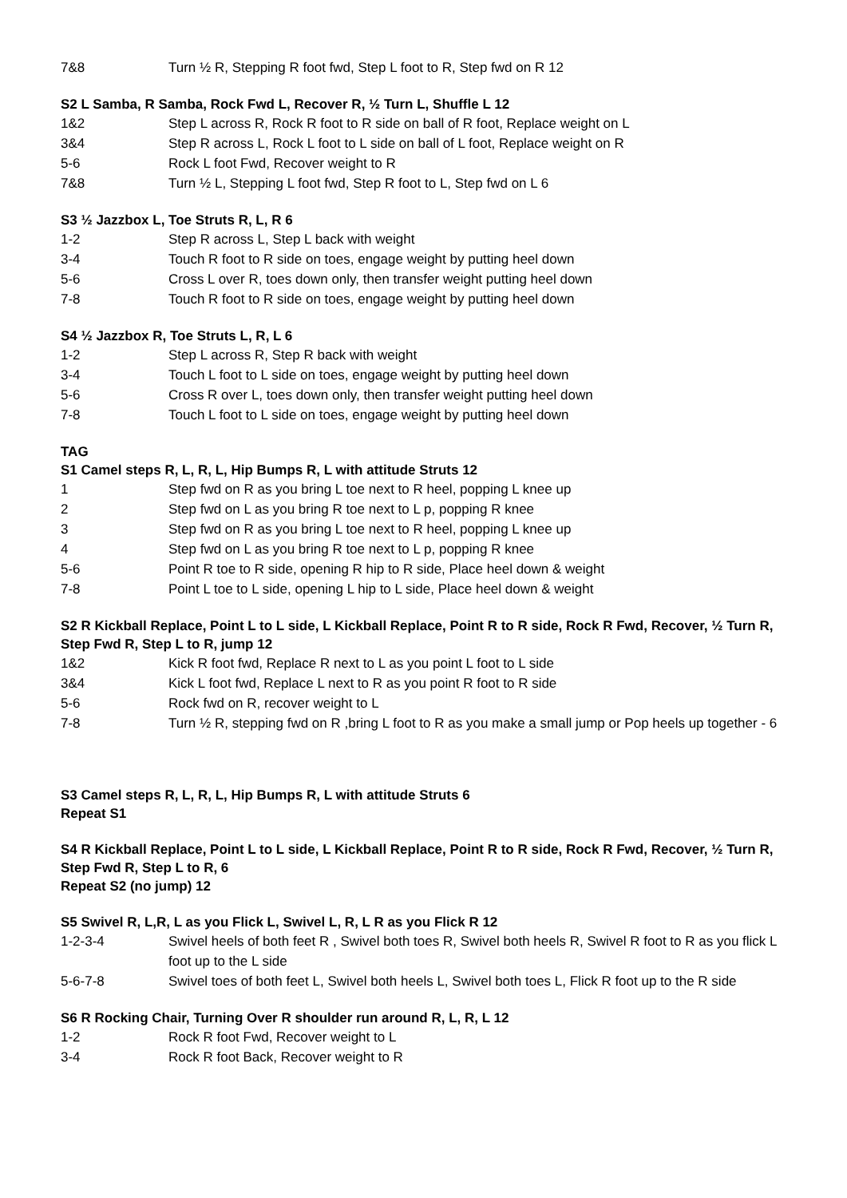7&8 Turn ½ R, Stepping R foot fwd, Step L foot to R, Step fwd on R 12
S2 L Samba, R Samba, Rock Fwd L, Recover R, ½ Turn L, Shuffle L 12
1&2 Step L across R, Rock R foot to R side on ball of R foot, Replace weight on L
3&4 Step R across L, Rock L foot to L side on ball of L foot, Replace weight on R
5-6 Rock L foot Fwd, Recover weight to R
7&8 Turn ½ L, Stepping L foot fwd, Step R foot to L, Step fwd on L 6
S3 ½ Jazzbox L, Toe Struts R, L, R 6
1-2 Step R across L, Step L back with weight
3-4 Touch R foot to R side on toes, engage weight by putting heel down
5-6 Cross L over R, toes down only, then transfer weight putting heel down
7-8 Touch R foot to R side on toes, engage weight by putting heel down
S4 ½ Jazzbox R, Toe Struts L, R, L 6
1-2 Step L across R, Step R back with weight
3-4 Touch L foot to L side on toes, engage weight by putting heel down
5-6 Cross R over L, toes down only, then transfer weight putting heel down
7-8 Touch L foot to L side on toes, engage weight by putting heel down
TAG
S1 Camel steps R, L, R, L, Hip Bumps R, L with attitude Struts 12
1 Step fwd on R as you bring L toe next to R heel, popping L knee up
2 Step fwd on L as you bring R toe next to L p, popping R knee
3 Step fwd on R as you bring L toe next to R heel, popping L knee up
4 Step fwd on L as you bring R toe next to L p, popping R knee
5-6 Point R toe to R side, opening R hip to R side, Place heel down & weight
7-8 Point L toe to L side, opening L hip to L side, Place heel down & weight
S2 R Kickball Replace, Point L to L side, L Kickball Replace, Point R to R side, Rock R Fwd, Recover, ½ Turn R, Step Fwd R, Step L to R, jump 12
1&2 Kick R foot fwd, Replace R next to L as you point L foot to L side
3&4 Kick L foot fwd, Replace L next to R as you point R foot to R side
5-6 Rock fwd on R, recover weight to L
7-8 Turn ½ R, stepping fwd on R ,bring L foot to R as you make a small jump or Pop heels up together - 6
S3 Camel steps R, L, R, L, Hip Bumps R, L with attitude Struts 6
Repeat S1
S4 R Kickball Replace, Point L to L side, L Kickball Replace, Point R to R side, Rock R Fwd, Recover, ½ Turn R, Step Fwd R, Step L to R, 6
Repeat S2 (no jump) 12
S5 Swivel R, L,R, L as you Flick L, Swivel L, R, L R as you Flick R 12
1-2-3-4 Swivel heels of both feet R , Swivel both toes R, Swivel both heels R, Swivel R foot to R as you flick L foot up to the L side
5-6-7-8 Swivel toes of both feet L, Swivel both heels L, Swivel both toes L, Flick R foot up to the R side
S6 R Rocking Chair, Turning Over R shoulder run around R, L, R, L 12
1-2 Rock R foot Fwd, Recover weight to L
3-4 Rock R foot Back, Recover weight to R